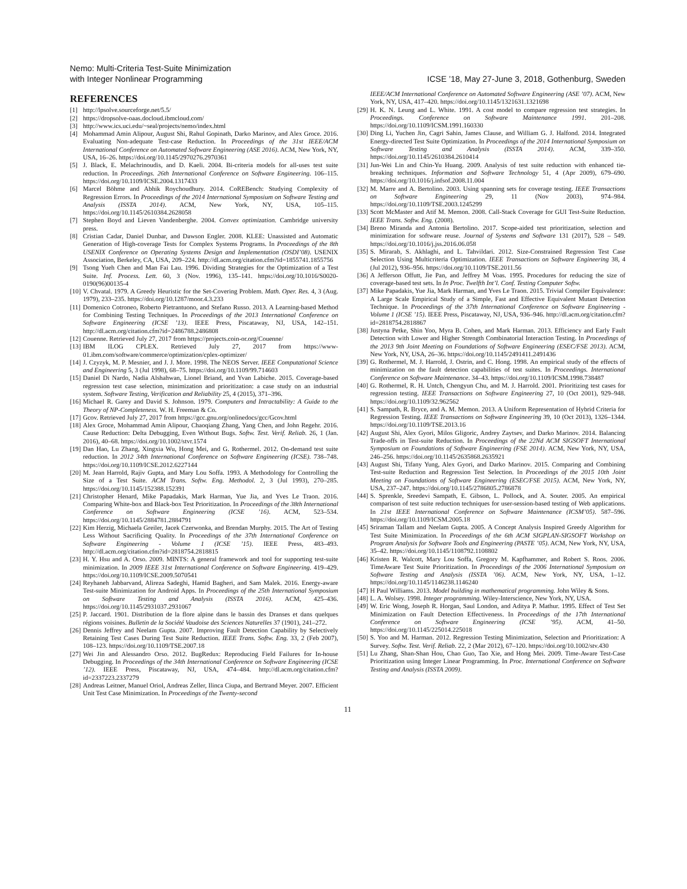Nemo: Multi-Criteria Test-Suite Minimization
with Integer Nonlinear Programming
ICSE ’18, May 27-June 3, 2018, Gothenburg, Sweden
REFERENCES
[1] http://lpsolve.sourceforge.net/5.5/
[2] https://dropsolve-oaas.docloud.ibmcloud.com/
[3] http://www.ics.uci.edu/~seal/projects/nemo/index.html
[4] Mohammad Amin Alipour, August Shi, Rahul Gopinath, Darko Marinov, and Alex Groce. 2016. Evaluating Non-adequate Test-case Reduction. In Proceedings of the 31st IEEE/ACM International Conference on Automated Software Engineering (ASE 2016). ACM, New York, NY, USA, 16–26. https://doi.org/10.1145/2970276.2970361
[5] J. Black, E. Melachrinoudis, and D. Kaeli. 2004. Bi-criteria models for all-uses test suite reduction. In Proceedings. 26th International Conference on Software Engineering. 106–115. https://doi.org/10.1109/ICSE.2004.1317433
[6] Marcel Böhme and Abhik Roychoudhury. 2014. CoREBench: Studying Complexity of Regression Errors. In Proceedings of the 2014 International Symposium on Software Testing and Analysis (ISSTA 2014). ACM, New York, NY, USA, 105–115. https://doi.org/10.1145/2610384.2628058
[7] Stephen Boyd and Lieven Vandenberghe. 2004. Convex optimization. Cambridge university press.
[8] Cristian Cadar, Daniel Dunbar, and Dawson Engler. 2008. KLEE: Unassisted and Automatic Generation of High-coverage Tests for Complex Systems Programs. In Proceedings of the 8th USENIX Conference on Operating Systems Design and Implementation (OSDI’08). USENIX Association, Berkeley, CA, USA, 209–224. http://dl.acm.org/citation.cfm?id=1855741.1855756
[9] Tsong Yueh Chen and Man Fai Lau. 1996. Dividing Strategies for the Optimization of a Test Suite. Inf. Process. Lett. 60, 3 (Nov. 1996), 135–141. https://doi.org/10.1016/S0020-0190(96)00135-4
[10] V. Chvatal. 1979. A Greedy Heuristic for the Set-Covering Problem. Math. Oper. Res. 4, 3 (Aug. 1979), 233–235. https://doi.org/10.1287/moor.4.3.233
[11] Domenico Cotroneo, Roberto Pietrantuono, and Stefano Russo. 2013. A Learning-based Method for Combining Testing Techniques. In Proceedings of the 2013 International Conference on Software Engineering (ICSE ’13). IEEE Press, Piscataway, NJ, USA, 142–151. http://dl.acm.org/citation.cfm?id=2486788.2486808
[12] Couenne. Retrieved July 27, 2017 from https://projects.coin-or.org/Couenne/
[13] IBM ILOG CPLEX. Retrieved July 27, 2017 from https://www-01.ibm.com/software/commerce/optimization/cplex-optimizer/
[14] J. Czyzyk, M. P. Mesnier, and J. J. More. 1998. The NEOS Server. IEEE Computational Science and Engineering 5, 3 (Jul 1998), 68–75. https://doi.org/10.1109/99.714603
[15] Daniel Di Nardo, Nadia Alshahwan, Lionel Briand, and Yvan Labiche. 2015. Coverage-based regression test case selection, minimization and prioritization: a case study on an industrial system. Software Testing, Verification and Reliability 25, 4 (2015), 371–396.
[16] Michael R. Garey and David S. Johnson. 1979. Computers and Intractability: A Guide to the Theory of NP-Completeness. W. H. Freeman & Co.
[17] Gcov. Retrieved July 27, 2017 from https://gcc.gnu.org/onlinedocs/gcc/Gcov.html
[18] Alex Groce, Mohammad Amin Alipour, Chaoqiang Zhang, Yang Chen, and John Regehr. 2016. Cause Reduction: Delta Debugging, Even Without Bugs. Softw. Test. Verif. Reliab. 26, 1 (Jan. 2016), 40–68. https://doi.org/10.1002/stvr.1574
[19] Dan Hao, Lu Zhang, Xingxia Wu, Hong Mei, and G. Rothermel. 2012. On-demand test suite reduction. In 2012 34th International Conference on Software Engineering (ICSE). 738–748. https://doi.org/10.1109/ICSE.2012.6227144
[20] M. Jean Harrold, Rajiv Gupta, and Mary Lou Soffa. 1993. A Methodology for Controlling the Size of a Test Suite. ACM Trans. Softw. Eng. Methodol. 2, 3 (Jul 1993), 270–285. https://doi.org/10.1145/152388.152391
[21] Christopher Henard, Mike Papadakis, Mark Harman, Yue Jia, and Yves Le Traon. 2016. Comparing White-box and Black-box Test Prioritization. In Proceedings of the 38th International Conference on Software Engineering (ICSE ’16). ACM, 523–534. https://doi.org/10.1145/2884781.2884791
[22] Kim Herzig, Michaela Greiler, Jacek Czerwonka, and Brendan Murphy. 2015. The Art of Testing Less Without Sacrificing Quality. In Proceedings of the 37th International Conference on Software Engineering - Volume 1 (ICSE ’15). IEEE Press, 483–493. http://dl.acm.org/citation.cfm?id=2818754.2818815
[23] H. Y. Hsu and A. Orso. 2009. MINTS: A general framework and tool for supporting test-suite minimization. In 2009 IEEE 31st International Conference on Software Engineering. 419–429. https://doi.org/10.1109/ICSE.2009.5070541
[24] Reyhaneh Jabbarvand, Alireza Sadeghi, Hamid Bagheri, and Sam Malek. 2016. Energy-aware Test-suite Minimization for Android Apps. In Proceedings of the 25th International Symposium on Software Testing and Analysis (ISSTA 2016). ACM, 425–436. https://doi.org/10.1145/2931037.2931067
[25] P. Jaccard. 1901. Distribution de la flore alpine dans le bassin des Dranses et dans quelques régions voisines. Bulletin de la Société Vaudoise des Sciences Naturelles 37 (1901), 241–272.
[26] Dennis Jeffrey and Neelam Gupta. 2007. Improving Fault Detection Capability by Selectively Retaining Test Cases During Test Suite Reduction. IEEE Trans. Softw. Eng. 33, 2 (Feb 2007), 108–123. https://doi.org/10.1109/TSE.2007.18
[27] Wei Jin and Alessandro Orso. 2012. BugRedux: Reproducing Field Failures for In-house Debugging. In Proceedings of the 34th International Conference on Software Engineering (ICSE ’12). IEEE Press, Piscataway, NJ, USA, 474–484. http://dl.acm.org/citation.cfm?id=2337223.2337279
[28] Andreas Leitner, Manuel Oriol, Andreas Zeller, Ilinca Ciupa, and Bertrand Meyer. 2007. Efficient Unit Test Case Minimization. In Proceedings of the Twenty-second
IEEE/ACM International Conference on Automated Software Engineering (ASE ’07). ACM, New York, NY, USA, 417–420. https://doi.org/10.1145/1321631.1321698
[29] H. K. N. Leung and L. White. 1991. A cost model to compare regression test strategies. In Proceedings. Conference on Software Maintenance 1991. 201–208. https://doi.org/10.1109/ICSM.1991.160330
[30] Ding Li, Yuchen Jin, Cagri Sahin, James Clause, and William G. J. Halfond. 2014. Integrated Energy-directed Test Suite Optimization. In Proceedings of the 2014 International Symposium on Software Testing and Analysis (ISSTA 2014). ACM, 339–350. https://doi.org/10.1145/2610384.2610414
[31] Jun-Wei Lin and Chin-Yu Huang. 2009. Analysis of test suite reduction with enhanced tie-breaking techniques. Information and Software Technology 51, 4 (Apr 2009), 679–690. https://doi.org/10.1016/j.infsof.2008.11.004
[32] M. Marre and A. Bertolino. 2003. Using spanning sets for coverage testing. IEEE Transactions on Software Engineering 29, 11 (Nov 2003), 974–984. https://doi.org/10.1109/TSE.2003.1245299
[33] Scott McMaster and Atif M. Memon. 2008. Call-Stack Coverage for GUI Test-Suite Reduction. IEEE Trans. Softw. Eng. (2008).
[34] Breno Miranda and Antonia Bertolino. 2017. Scope-aided test prioritization, selection and minimization for software reuse. Journal of Systems and Software 131 (2017), 528 – 549. https://doi.org/10.1016/j.jss.2016.06.058
[35] S. Mirarab, S. Akhlaghi, and L. Tahvildari. 2012. Size-Constrained Regression Test Case Selection Using Multicriteria Optimization. IEEE Transactions on Software Engineering 38, 4 (Jul 2012), 936–956. https://doi.org/10.1109/TSE.2011.56
[36] A Jefferson Offutt, Jie Pan, and Jeffrey M Voas. 1995. Procedures for reducing the size of coverage-based test sets. In In Proc. Twelfth Int’l. Conf. Testing Computer Softw.
[37] Mike Papadakis, Yue Jia, Mark Harman, and Yves Le Traon. 2015. Trivial Compiler Equivalence: A Large Scale Empirical Study of a Simple, Fast and Effective Equivalent Mutant Detection Technique. In Proceedings of the 37th International Conference on Software Engineering - Volume 1 (ICSE ’15). IEEE Press, Piscataway, NJ, USA, 936–946. http://dl.acm.org/citation.cfm?id=2818754.2818867
[38] Justyna Petke, Shin Yoo, Myra B. Cohen, and Mark Harman. 2013. Efficiency and Early Fault Detection with Lower and Higher Strength Combinatorial Interaction Testing. In Proceedings of the 2013 9th Joint Meeting on Foundations of Software Engineering (ESEC/FSE 2013). ACM, New York, NY, USA, 26–36. https://doi.org/10.1145/2491411.2491436
[39] G. Rothermel, M. J. Harrold, J. Ostrin, and C. Hong. 1998. An empirical study of the effects of minimization on the fault detection capabilities of test suites. In Proceedings. International Conference on Software Maintenance. 34–43. https://doi.org/10.1109/ICSM.1998.738487
[40] G. Rothermel, R. H. Untch, Chengyun Chu, and M. J. Harrold. 2001. Prioritizing test cases for regression testing. IEEE Transactions on Software Engineering 27, 10 (Oct 2001), 929–948. https://doi.org/10.1109/32.962562
[41] S. Sampath, R. Bryce, and A. M. Memon. 2013. A Uniform Representation of Hybrid Criteria for Regression Testing. IEEE Transactions on Software Engineering 39, 10 (Oct 2013), 1326–1344. https://doi.org/10.1109/TSE.2013.16
[42] August Shi, Alex Gyori, Milos Gligoric, Andrey Zaytsev, and Darko Marinov. 2014. Balancing Trade-offs in Test-suite Reduction. In Proceedings of the 22Nd ACM SIGSOFT International Symposium on Foundations of Software Engineering (FSE 2014). ACM, New York, NY, USA, 246–256. https://doi.org/10.1145/2635868.2635921
[43] August Shi, Tifany Yung, Alex Gyori, and Darko Marinov. 2015. Comparing and Combining Test-suite Reduction and Regression Test Selection. In Proceedings of the 2015 10th Joint Meeting on Foundations of Software Engineering (ESEC/FSE 2015). ACM, New York, NY, USA, 237–247. https://doi.org/10.1145/2786805.2786878
[44] S. Sprenkle, Sreedevi Sampath, E. Gibson, L. Pollock, and A. Souter. 2005. An empirical comparison of test suite reduction techniques for user-session-based testing of Web applications. In 21st IEEE International Conference on Software Maintenance (ICSM’05). 587–596. https://doi.org/10.1109/ICSM.2005.18
[45] Sriraman Tallam and Neelam Gupta. 2005. A Concept Analysis Inspired Greedy Algorithm for Test Suite Minimization. In Proceedings of the 6th ACM SIGPLAN-SIGSOFT Workshop on Program Analysis for Software Tools and Engineering (PASTE ’05). ACM, New York, NY, USA, 35–42. https://doi.org/10.1145/1108792.1108802
[46] Kristen R. Walcott, Mary Lou Soffa, Gregory M. Kapfhammer, and Robert S. Roos. 2006. TimeAware Test Suite Prioritization. In Proceedings of the 2006 International Symposium on Software Testing and Analysis (ISSTA ’06). ACM, New York, NY, USA, 1–12. https://doi.org/10.1145/1146238.1146240
[47] H Paul Williams. 2013. Model building in mathematical programming. John Wiley & Sons.
[48] L. A. Wolsey. 1998. Integer programming. Wiley-Interscience, New York, NY, USA.
[49] W. Eric Wong, Joseph R. Horgan, Saul London, and Aditya P. Mathur. 1995. Effect of Test Set Minimization on Fault Detection Effectiveness. In Proceedings of the 17th International Conference on Software Engineering (ICSE ’95). ACM, 41–50. https://doi.org/10.1145/225014.225018
[50] S. Yoo and M. Harman. 2012. Regression Testing Minimization, Selection and Prioritization: A Survey. Softw. Test. Verif. Reliab. 22, 2 (Mar 2012), 67–120. https://doi.org/10.1002/stv.430
[51] Lu Zhang, Shan-Shan Hou, Chao Guo, Tao Xie, and Hong Mei. 2009. Time-Aware Test-Case Prioritization using Integer Linear Programming. In Proc. International Conference on Software Testing and Analysis (ISSTA 2009).
11